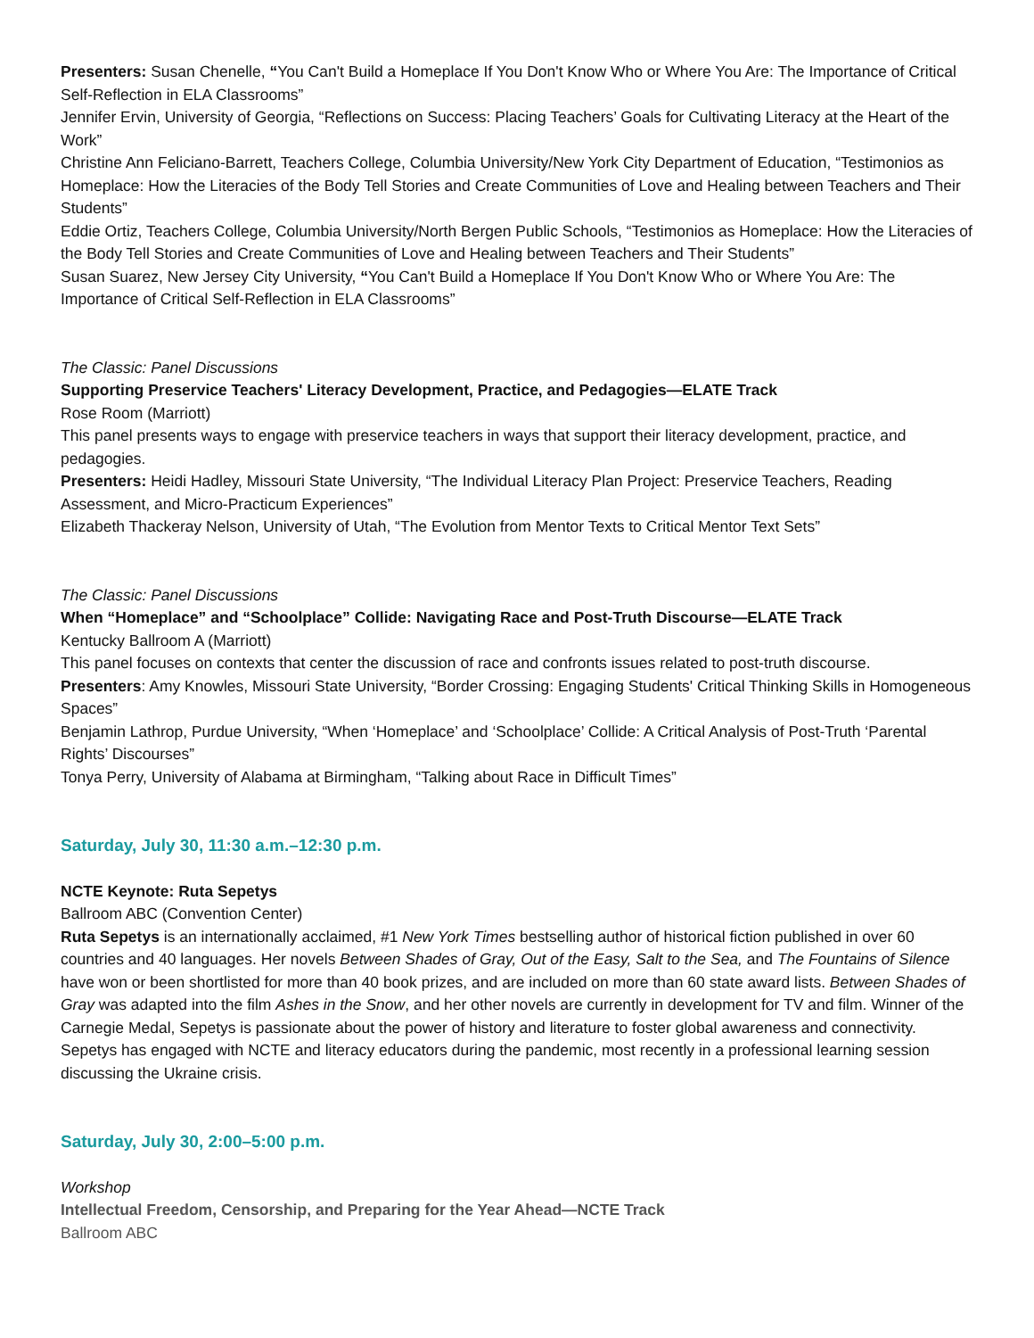Presenters: Susan Chenelle, “You Can't Build a Homeplace If You Don't Know Who or Where You Are: The Importance of Critical Self-Reflection in ELA Classrooms”
Jennifer Ervin, University of Georgia, “Reflections on Success: Placing Teachers’ Goals for Cultivating Literacy at the Heart of the Work”
Christine Ann Feliciano-Barrett, Teachers College, Columbia University/New York City Department of Education, “Testimonios as Homeplace: How the Literacies of the Body Tell Stories and Create Communities of Love and Healing between Teachers and Their Students”
Eddie Ortiz, Teachers College, Columbia University/North Bergen Public Schools, “Testimonios as Homeplace: How the Literacies of the Body Tell Stories and Create Communities of Love and Healing between Teachers and Their Students”
Susan Suarez, New Jersey City University, “You Can't Build a Homeplace If You Don't Know Who or Where You Are: The Importance of Critical Self-Reflection in ELA Classrooms”
The Classic: Panel Discussions
Supporting Preservice Teachers' Literacy Development, Practice, and Pedagogies—ELATE Track
Rose Room (Marriott)
This panel presents ways to engage with preservice teachers in ways that support their literacy development, practice, and pedagogies.
Presenters: Heidi Hadley, Missouri State University, “The Individual Literacy Plan Project: Preservice Teachers, Reading Assessment, and Micro-Practicum Experiences”
Elizabeth Thackeray Nelson, University of Utah, “The Evolution from Mentor Texts to Critical Mentor Text Sets”
The Classic: Panel Discussions
When “Homeplace” and “Schoolplace” Collide: Navigating Race and Post-Truth Discourse—ELATE Track
Kentucky Ballroom A (Marriott)
This panel focuses on contexts that center the discussion of race and confronts issues related to post-truth discourse.
Presenters: Amy Knowles, Missouri State University, “Border Crossing: Engaging Students' Critical Thinking Skills in Homogeneous Spaces”
Benjamin Lathrop, Purdue University, “When ‘Homeplace’ and ‘Schoolplace’ Collide: A Critical Analysis of Post-Truth ‘Parental Rights’ Discourses”
Tonya Perry, University of Alabama at Birmingham, “Talking about Race in Difficult Times”
Saturday, July 30, 11:30 a.m.–12:30 p.m.
NCTE Keynote: Ruta Sepetys
Ballroom ABC (Convention Center)
Ruta Sepetys is an internationally acclaimed, #1 New York Times bestselling author of historical fiction published in over 60 countries and 40 languages. Her novels Between Shades of Gray, Out of the Easy, Salt to the Sea, and The Fountains of Silence have won or been shortlisted for more than 40 book prizes, and are included on more than 60 state award lists. Between Shades of Gray was adapted into the film Ashes in the Snow, and her other novels are currently in development for TV and film. Winner of the Carnegie Medal, Sepetys is passionate about the power of history and literature to foster global awareness and connectivity. Sepetys has engaged with NCTE and literacy educators during the pandemic, most recently in a professional learning session discussing the Ukraine crisis.
Saturday, July 30, 2:00–5:00 p.m.
Workshop
Intellectual Freedom, Censorship, and Preparing for the Year Ahead—NCTE Track
Ballroom ABC